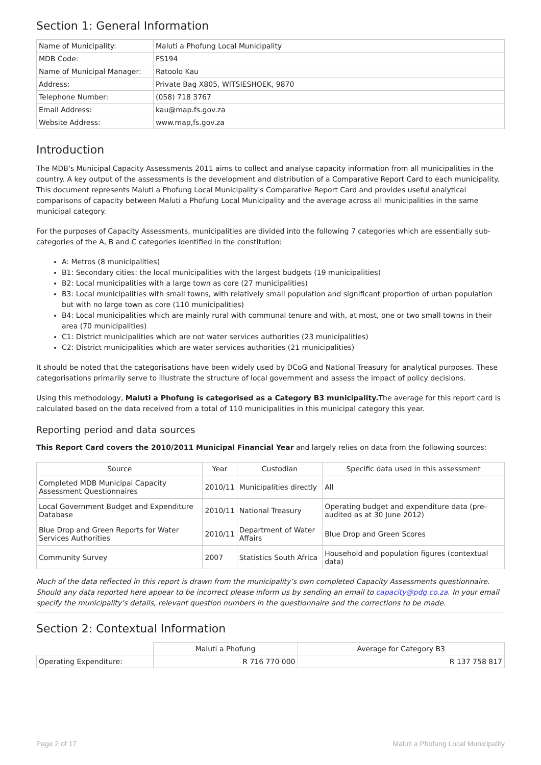Section 1: General Information
| Name of Municipality: | Maluti a Phofung Local Municipality |
| MDB Code: | FS194 |
| Name of Municipal Manager: | Ratoolo Kau |
| Address: | Private Bag X805, WITSIESHOEK, 9870 |
| Telephone Number: | (058) 718 3767 |
| Email Address: | kau@map.fs.gov.za |
| Website Address: | www.map,fs.gov.za |
Introduction
The MDB's Municipal Capacity Assessments 2011 aims to collect and analyse capacity information from all municipalities in the country. A key output of the assessments is the development and distribution of a Comparative Report Card to each municipality. This document represents Maluti a Phofung Local Municipality's Comparative Report Card and provides useful analytical comparisons of capacity between Maluti a Phofung Local Municipality and the average across all municipalities in the same municipal category.
For the purposes of Capacity Assessments, municipalities are divided into the following 7 categories which are essentially sub-categories of the A, B and C categories identified in the constitution:
A: Metros (8 municipalities)
B1: Secondary cities: the local municipalities with the largest budgets (19 municipalities)
B2: Local municipalities with a large town as core (27 municipalities)
B3: Local municipalities with small towns, with relatively small population and significant proportion of urban population but with no large town as core (110 municipalities)
B4: Local municipalities which are mainly rural with communal tenure and with, at most, one or two small towns in their area (70 municipalities)
C1: District municipalities which are not water services authorities (23 municipalities)
C2: District municipalities which are water services authorities (21 municipalities)
It should be noted that the categorisations have been widely used by DCoG and National Treasury for analytical purposes. These categorisations primarily serve to illustrate the structure of local government and assess the impact of policy decisions.
Using this methodology, Maluti a Phofung is categorised as a Category B3 municipality. The average for this report card is calculated based on the data received from a total of 110 municipalities in this municipal category this year.
Reporting period and data sources
This Report Card covers the 2010/2011 Municipal Financial Year and largely relies on data from the following sources:
| Source | Year | Custodian | Specific data used in this assessment |
| --- | --- | --- | --- |
| Completed MDB Municipal Capacity Assessment Questionnaires | 2010/11 | Municipalities directly | All |
| Local Government Budget and Expenditure Database | 2010/11 | National Treasury | Operating budget and expenditure data (pre-audited as at 30 June 2012) |
| Blue Drop and Green Reports for Water Services Authorities | 2010/11 | Department of Water Affairs | Blue Drop and Green Scores |
| Community Survey | 2007 | Statistics South Africa | Household and population figures (contextual data) |
Much of the data reflected in this report is drawn from the municipality’s own completed Capacity Assessments questionnaire. Should any data reported here appear to be incorrect please inform us by sending an email to capacity@pdg.co.za. In your email specify the municipality’s details, relevant question numbers in the questionnaire and the corrections to be made.
Section 2: Contextual Information
| | Maluti a Phofung | Average for Category B3 |
| Operating Expenditure: | R 716 770 000 | R 137 758 817 |
Page 2 of 17 Maluti a Phofung Local Municipality